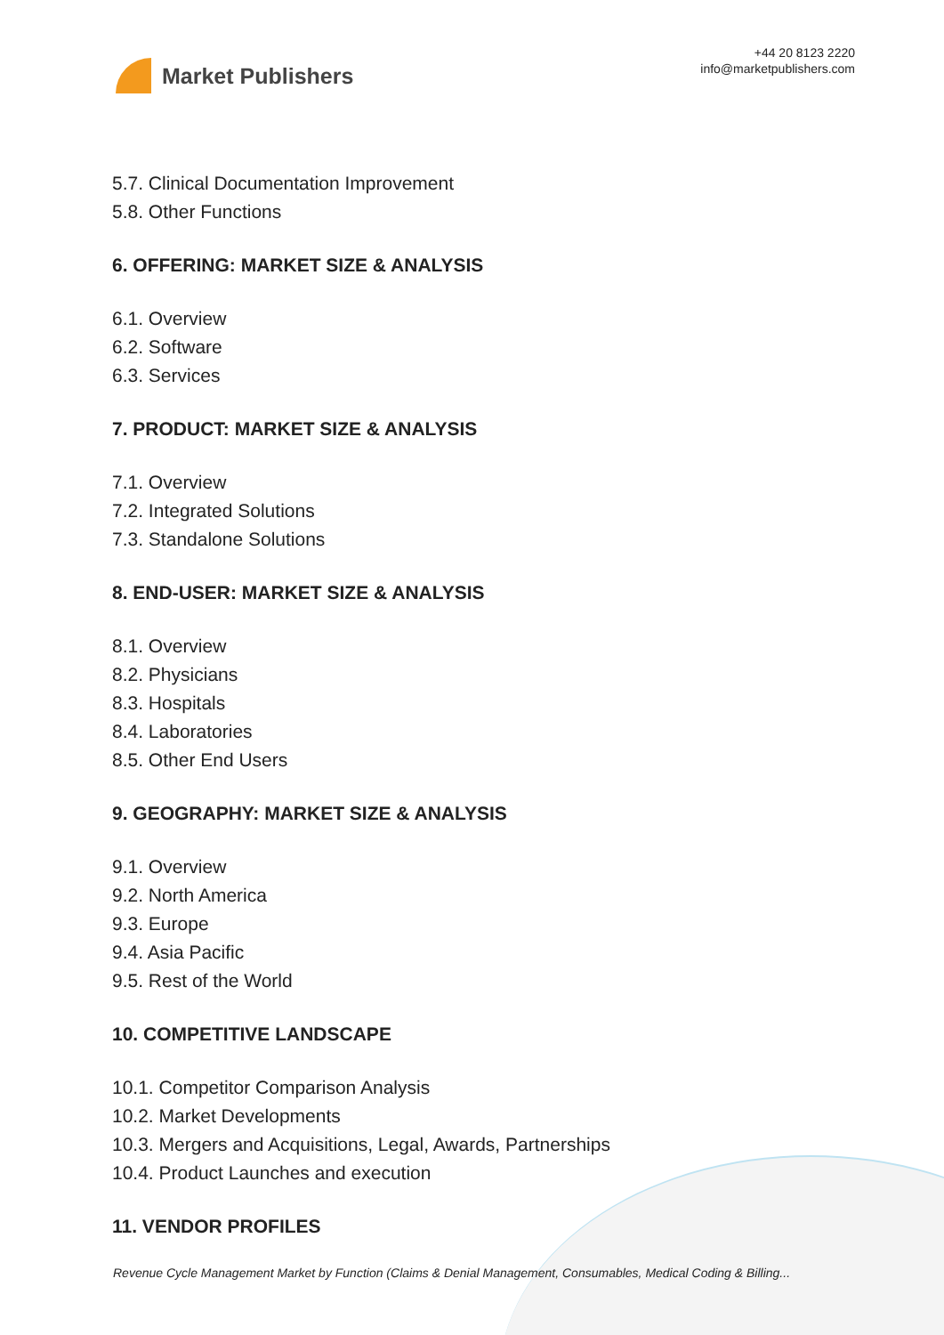Market Publishers
+44 20 8123 2220
info@marketpublishers.com
5.7. Clinical Documentation Improvement
5.8. Other Functions
6. OFFERING: MARKET SIZE & ANALYSIS
6.1. Overview
6.2. Software
6.3. Services
7. PRODUCT: MARKET SIZE & ANALYSIS
7.1. Overview
7.2. Integrated Solutions
7.3. Standalone Solutions
8. END-USER: MARKET SIZE & ANALYSIS
8.1. Overview
8.2. Physicians
8.3. Hospitals
8.4. Laboratories
8.5. Other End Users
9. GEOGRAPHY: MARKET SIZE & ANALYSIS
9.1. Overview
9.2. North America
9.3. Europe
9.4. Asia Pacific
9.5. Rest of the World
10. COMPETITIVE LANDSCAPE
10.1. Competitor Comparison Analysis
10.2. Market Developments
10.3. Mergers and Acquisitions, Legal, Awards, Partnerships
10.4. Product Launches and execution
11. VENDOR PROFILES
Revenue Cycle Management Market by Function (Claims & Denial Management, Consumables, Medical Coding & Billing...